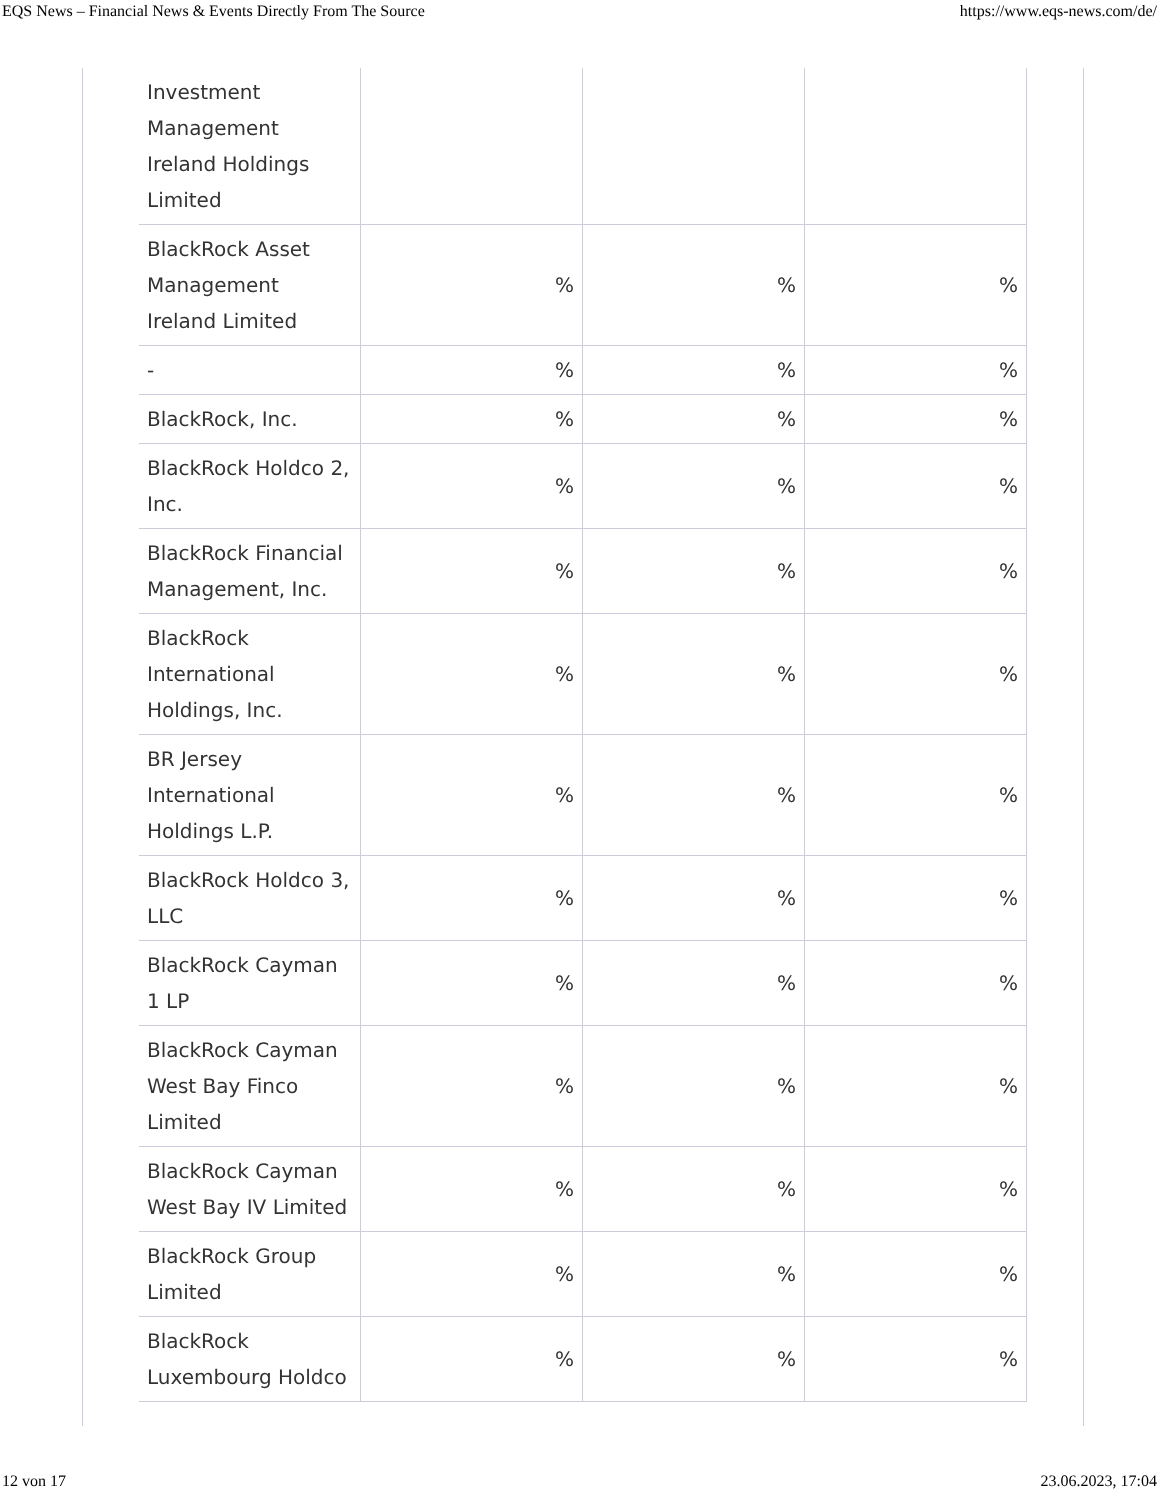EQS News – Financial News & Events Directly From The Source https://www.eqs-news.com/de/
| Investment Management Ireland Holdings Limited | | | |
| BlackRock Asset Management Ireland Limited | % | % | % |
| - | % | % | % |
| BlackRock, Inc. | % | % | % |
| BlackRock Holdco 2, Inc. | % | % | % |
| BlackRock Financial Management, Inc. | % | % | % |
| BlackRock International Holdings, Inc. | % | % | % |
| BR Jersey International Holdings L.P. | % | % | % |
| BlackRock Holdco 3, LLC | % | % | % |
| BlackRock Cayman 1 LP | % | % | % |
| BlackRock Cayman West Bay Finco Limited | % | % | % |
| BlackRock Cayman West Bay IV Limited | % | % | % |
| BlackRock Group Limited | % | % | % |
| BlackRock Luxembourg Holdco | % | % | % |
12 von 17 23.06.2023, 17:04